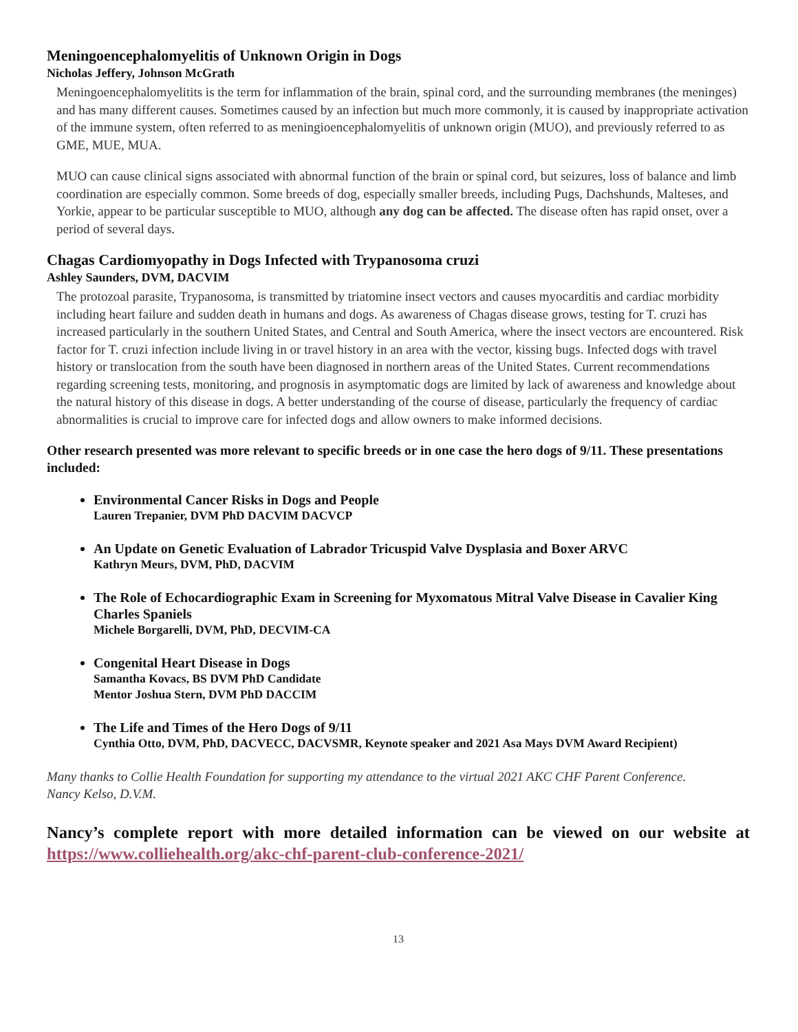Meningoencephalomyelitis of Unknown Origin in Dogs
Nicholas Jeffery, Johnson McGrath
Meningoencephalomyelitits is the term for inflammation of the brain, spinal cord, and the surrounding membranes (the meninges) and has many different causes. Sometimes caused by an infection but much more commonly, it is caused by inappropriate activation of the immune system, often referred to as meningioencephalomyelitis of unknown origin (MUO), and previously referred to as GME, MUE, MUA.
MUO can cause clinical signs associated with abnormal function of the brain or spinal cord, but seizures, loss of balance and limb coordination are especially common. Some breeds of dog, especially smaller breeds, including Pugs, Dachshunds, Malteses, and Yorkie, appear to be particular susceptible to MUO, although any dog can be affected. The disease often has rapid onset, over a period of several days.
Chagas Cardiomyopathy in Dogs Infected with Trypanosoma cruzi
Ashley Saunders, DVM, DACVIM
The protozoal parasite, Trypanosoma, is transmitted by triatomine insect vectors and causes myocarditis and cardiac morbidity including heart failure and sudden death in humans and dogs. As awareness of Chagas disease grows, testing for T. cruzi has increased particularly in the southern United States, and Central and South America, where the insect vectors are encountered. Risk factor for T. cruzi infection include living in or travel history in an area with the vector, kissing bugs. Infected dogs with travel history or translocation from the south have been diagnosed in northern areas of the United States. Current recommendations regarding screening tests, monitoring, and prognosis in asymptomatic dogs are limited by lack of awareness and knowledge about the natural history of this disease in dogs. A better understanding of the course of disease, particularly the frequency of cardiac abnormalities is crucial to improve care for infected dogs and allow owners to make informed decisions.
Other research presented was more relevant to specific breeds or in one case the hero dogs of 9/11. These presentations included:
Environmental Cancer Risks in Dogs and People
Lauren Trepanier, DVM PhD DACVIM DACVCP
An Update on Genetic Evaluation of Labrador Tricuspid Valve Dysplasia and Boxer ARVC
Kathryn Meurs, DVM, PhD, DACVIM
The Role of Echocardiographic Exam in Screening for Myxomatous Mitral Valve Disease in Cavalier King Charles Spaniels
Michele Borgarelli, DVM, PhD, DECVIM-CA
Congenital Heart Disease in Dogs
Samantha Kovacs, BS DVM PhD Candidate
Mentor Joshua Stern, DVM PhD DACCIM
The Life and Times of the Hero Dogs of 9/11
Cynthia Otto, DVM, PhD, DACVECC, DACVSMR, Keynote speaker and 2021 Asa Mays DVM Award Recipient)
Many thanks to Collie Health Foundation for supporting my attendance to the virtual 2021 AKC CHF Parent Conference.
Nancy Kelso, D.V.M.
Nancy’s complete report with more detailed information can be viewed on our website at https://www.colliehealth.org/akc-chf-parent-club-conference-2021/
13